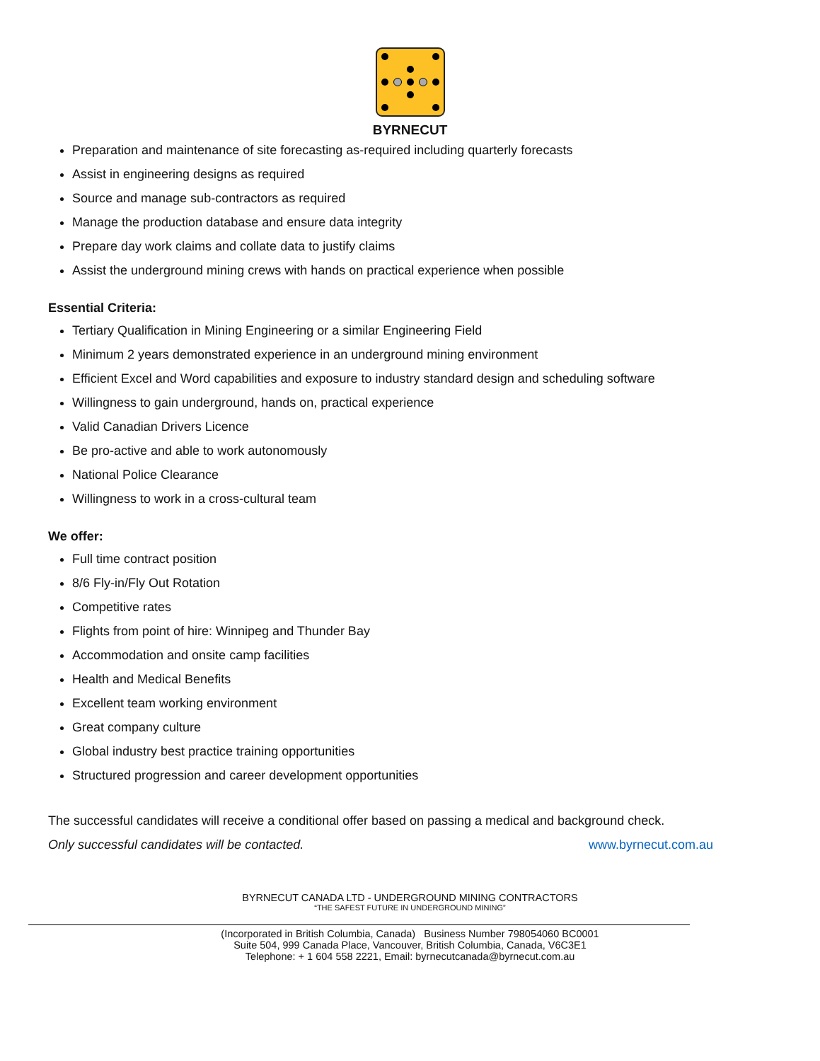BYRNECUT
Preparation and maintenance of site forecasting as-required including quarterly forecasts
Assist in engineering designs as required
Source and manage sub-contractors as required
Manage the production database and ensure data integrity
Prepare day work claims and collate data to justify claims
Assist the underground mining crews with hands on practical experience when possible
Essential Criteria:
Tertiary Qualification in Mining Engineering or a similar Engineering Field
Minimum 2 years demonstrated experience in an underground mining environment
Efficient Excel and Word capabilities and exposure to industry standard design and scheduling software
Willingness to gain underground, hands on, practical experience
Valid Canadian Drivers Licence
Be pro-active and able to work autonomously
National Police Clearance
Willingness to work in a cross-cultural team
We offer:
Full time contract position
8/6 Fly-in/Fly Out Rotation
Competitive rates
Flights from point of hire: Winnipeg and Thunder Bay
Accommodation and onsite camp facilities
Health and Medical Benefits
Excellent team working environment
Great company culture
Global industry best practice training opportunities
Structured progression and career development opportunities
The successful candidates will receive a conditional offer based on passing a medical and background check.
Only successful candidates will be contacted.
www.byrnecut.com.au
BYRNECUT CANADA LTD - UNDERGROUND MINING CONTRACTORS
“THE SAFEST FUTURE IN UNDERGROUND MINING”
(Incorporated in British Columbia, Canada) Business Number 798054060 BC0001
Suite 504, 999 Canada Place, Vancouver, British Columbia, Canada, V6C3E1
Telephone: + 1 604 558 2221, Email: byrnecutcanada@byrnecut.com.au